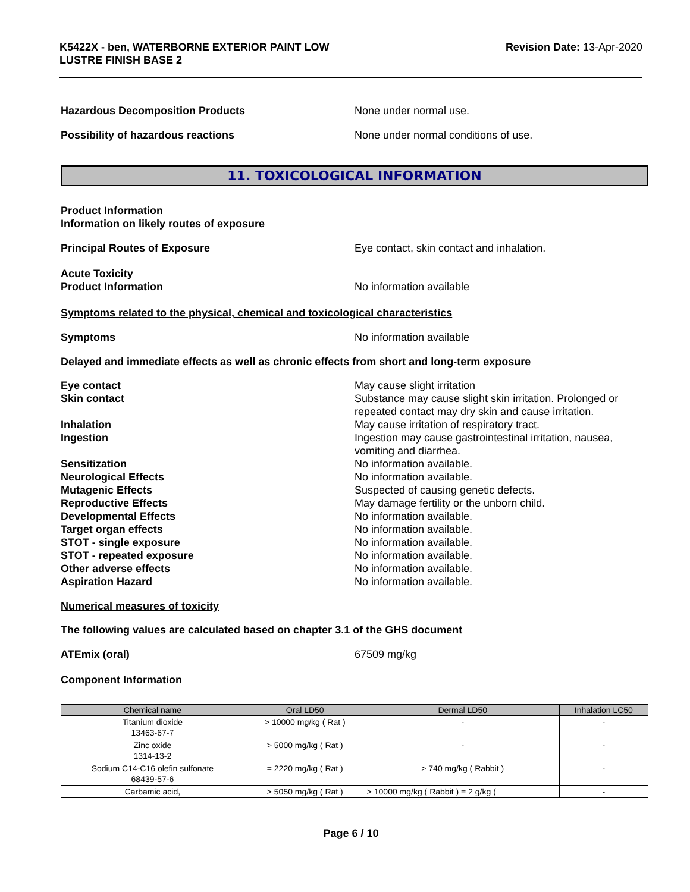K5422X - ben, WATERBORNE EXTERIOR PAINT LOW
LUSTRE FINISH BASE 2
Revision Date: 13-Apr-2020
Hazardous Decomposition Products None under normal use.
Possibility of hazardous reactions None under normal conditions of use.
11. TOXICOLOGICAL INFORMATION
Product Information
Information on likely routes of exposure
Principal Routes of Exposure Eye contact, skin contact and inhalation.
Acute Toxicity
Product Information No information available
Symptoms related to the physical, chemical and toxicological characteristics
Symptoms No information available
Delayed and immediate effects as well as chronic effects from short and long-term exposure
Eye contact May cause slight irritation
Skin contact Substance may cause slight skin irritation. Prolonged or repeated contact may dry skin and cause irritation.
Inhalation May cause irritation of respiratory tract.
Ingestion Ingestion may cause gastrointestinal irritation, nausea, vomiting and diarrhea.
Sensitization No information available.
Neurological Effects No information available.
Mutagenic Effects Suspected of causing genetic defects.
Reproductive Effects May damage fertility or the unborn child.
Developmental Effects No information available.
Target organ effects No information available.
STOT - single exposure No information available.
STOT - repeated exposure No information available.
Other adverse effects No information available.
Aspiration Hazard No information available.
Numerical measures of toxicity
The following values are calculated based on chapter 3.1 of the GHS document
ATEmix (oral) 67509 mg/kg
Component Information
| Chemical name | Oral LD50 | Dermal LD50 | Inhalation LC50 |
| --- | --- | --- | --- |
| Titanium dioxide 13463-67-7 | > 10000 mg/kg ( Rat ) | - | - |
| Zinc oxide 1314-13-2 | > 5000 mg/kg ( Rat ) | - | - |
| Sodium C14-C16 olefin sulfonate 68439-57-6 | = 2220 mg/kg ( Rat ) | > 740 mg/kg ( Rabbit ) | - |
| Carbamic acid, | > 5050 mg/kg ( Rat ) | > 10000 mg/kg ( Rabbit ) = 2 g/kg ( | - |
Page 6 / 10